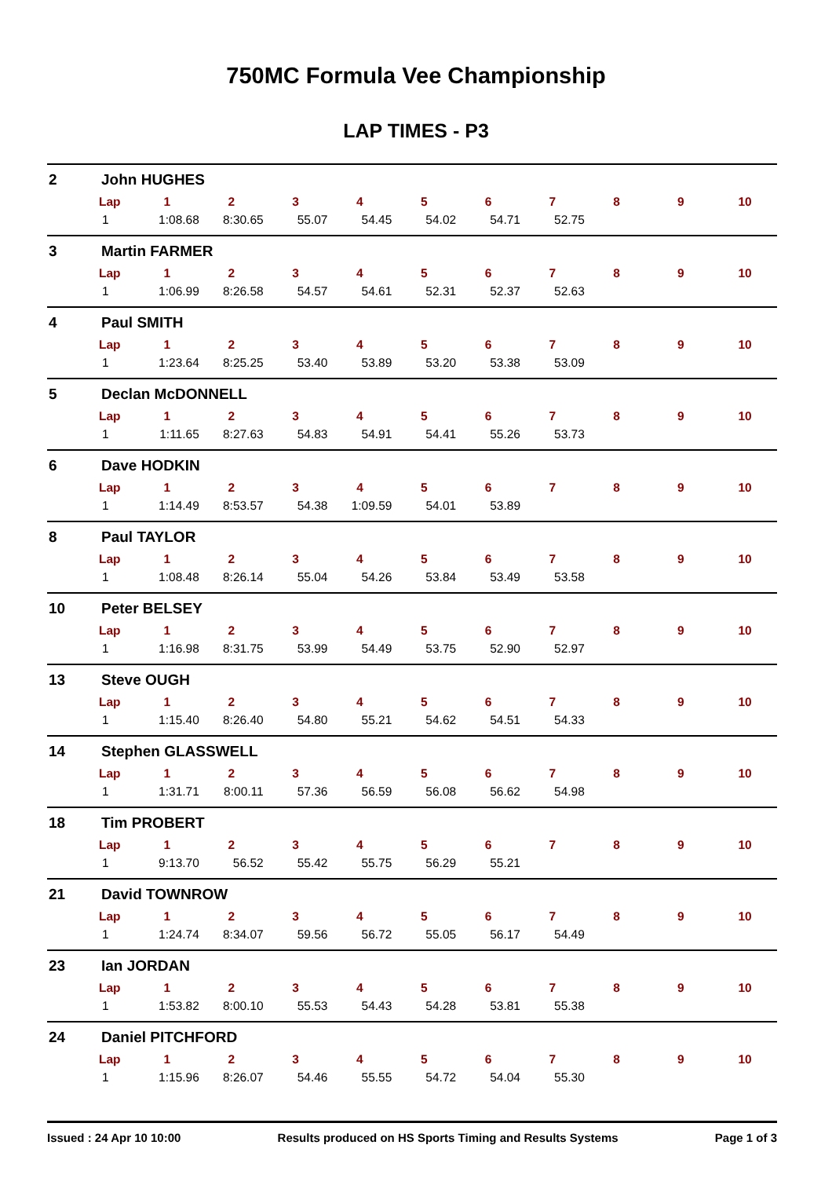750MC Formula Vee Championship
LAP TIMES - P3
2 John HUGHES
| Lap | 1 | 2 | 3 | 4 | 5 | 6 | 7 | 8 | 9 | 10 |
| --- | --- | --- | --- | --- | --- | --- | --- | --- | --- | --- |
| 1 | 1:08.68 | 8:30.65 | 55.07 | 54.45 | 54.02 | 54.71 | 52.75 | | | |
3 Martin FARMER
| Lap | 1 | 2 | 3 | 4 | 5 | 6 | 7 | 8 | 9 | 10 |
| --- | --- | --- | --- | --- | --- | --- | --- | --- | --- | --- |
| 1 | 1:06.99 | 8:26.58 | 54.57 | 54.61 | 52.31 | 52.37 | 52.63 | | | |
4 Paul SMITH
| Lap | 1 | 2 | 3 | 4 | 5 | 6 | 7 | 8 | 9 | 10 |
| --- | --- | --- | --- | --- | --- | --- | --- | --- | --- | --- |
| 1 | 1:23.64 | 8:25.25 | 53.40 | 53.89 | 53.20 | 53.38 | 53.09 | | | |
5 Declan McDONNELL
| Lap | 1 | 2 | 3 | 4 | 5 | 6 | 7 | 8 | 9 | 10 |
| --- | --- | --- | --- | --- | --- | --- | --- | --- | --- | --- |
| 1 | 1:11.65 | 8:27.63 | 54.83 | 54.91 | 54.41 | 55.26 | 53.73 | | | |
6 Dave HODKIN
| Lap | 1 | 2 | 3 | 4 | 5 | 6 | 7 | 8 | 9 | 10 |
| --- | --- | --- | --- | --- | --- | --- | --- | --- | --- | --- |
| 1 | 1:14.49 | 8:53.57 | 54.38 | 1:09.59 | 54.01 | 53.89 | | | | |
8 Paul TAYLOR
| Lap | 1 | 2 | 3 | 4 | 5 | 6 | 7 | 8 | 9 | 10 |
| --- | --- | --- | --- | --- | --- | --- | --- | --- | --- | --- |
| 1 | 1:08.48 | 8:26.14 | 55.04 | 54.26 | 53.84 | 53.49 | 53.58 | | | |
10 Peter BELSEY
| Lap | 1 | 2 | 3 | 4 | 5 | 6 | 7 | 8 | 9 | 10 |
| --- | --- | --- | --- | --- | --- | --- | --- | --- | --- | --- |
| 1 | 1:16.98 | 8:31.75 | 53.99 | 54.49 | 53.75 | 52.90 | 52.97 | | | |
13 Steve OUGH
| Lap | 1 | 2 | 3 | 4 | 5 | 6 | 7 | 8 | 9 | 10 |
| --- | --- | --- | --- | --- | --- | --- | --- | --- | --- | --- |
| 1 | 1:15.40 | 8:26.40 | 54.80 | 55.21 | 54.62 | 54.51 | 54.33 | | | |
14 Stephen GLASSWELL
| Lap | 1 | 2 | 3 | 4 | 5 | 6 | 7 | 8 | 9 | 10 |
| --- | --- | --- | --- | --- | --- | --- | --- | --- | --- | --- |
| 1 | 1:31.71 | 8:00.11 | 57.36 | 56.59 | 56.08 | 56.62 | 54.98 | | | |
18 Tim PROBERT
| Lap | 1 | 2 | 3 | 4 | 5 | 6 | 7 | 8 | 9 | 10 |
| --- | --- | --- | --- | --- | --- | --- | --- | --- | --- | --- |
| 1 | 9:13.70 | 56.52 | 55.42 | 55.75 | 56.29 | 55.21 | | | | |
21 David TOWNROW
| Lap | 1 | 2 | 3 | 4 | 5 | 6 | 7 | 8 | 9 | 10 |
| --- | --- | --- | --- | --- | --- | --- | --- | --- | --- | --- |
| 1 | 1:24.74 | 8:34.07 | 59.56 | 56.72 | 55.05 | 56.17 | 54.49 | | | |
23 Ian JORDAN
| Lap | 1 | 2 | 3 | 4 | 5 | 6 | 7 | 8 | 9 | 10 |
| --- | --- | --- | --- | --- | --- | --- | --- | --- | --- | --- |
| 1 | 1:53.82 | 8:00.10 | 55.53 | 54.43 | 54.28 | 53.81 | 55.38 | | | |
24 Daniel PITCHFORD
| Lap | 1 | 2 | 3 | 4 | 5 | 6 | 7 | 8 | 9 | 10 |
| --- | --- | --- | --- | --- | --- | --- | --- | --- | --- | --- |
| 1 | 1:15.96 | 8:26.07 | 54.46 | 55.55 | 54.72 | 54.04 | 55.30 | | | |
Issued : 24 Apr 10 10:00 Results produced on HS Sports Timing and Results Systems Page 1 of 3